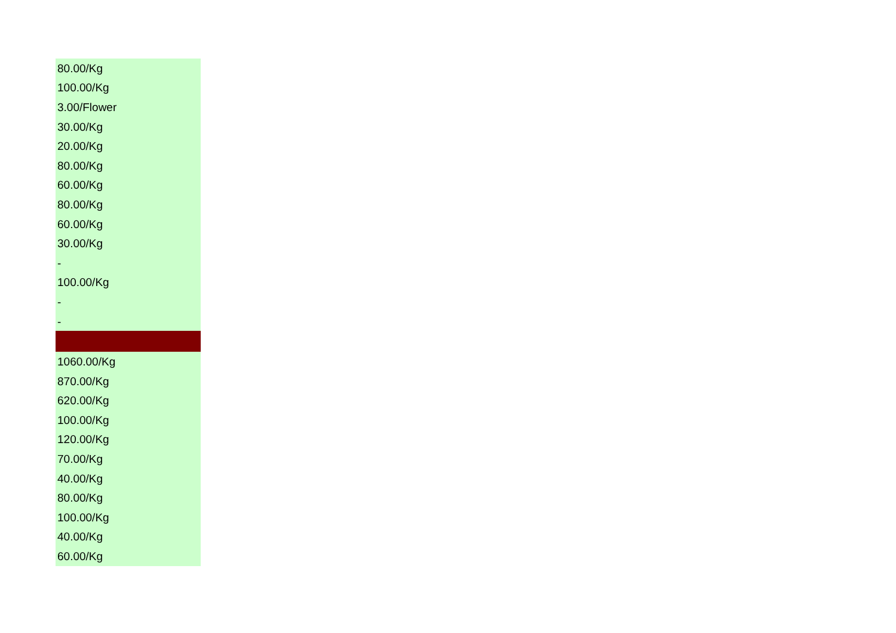| 80.00/Kg |
| 100.00/Kg |
| 3.00/Flower |
| 30.00/Kg |
| 20.00/Kg |
| 80.00/Kg |
| 60.00/Kg |
| 80.00/Kg |
| 60.00/Kg |
| 30.00/Kg |
| - |
| 100.00/Kg |
| - |
| - |
| 1060.00/Kg |
| 870.00/Kg |
| 620.00/Kg |
| 100.00/Kg |
| 120.00/Kg |
| 70.00/Kg |
| 40.00/Kg |
| 80.00/Kg |
| 100.00/Kg |
| 40.00/Kg |
| 60.00/Kg |